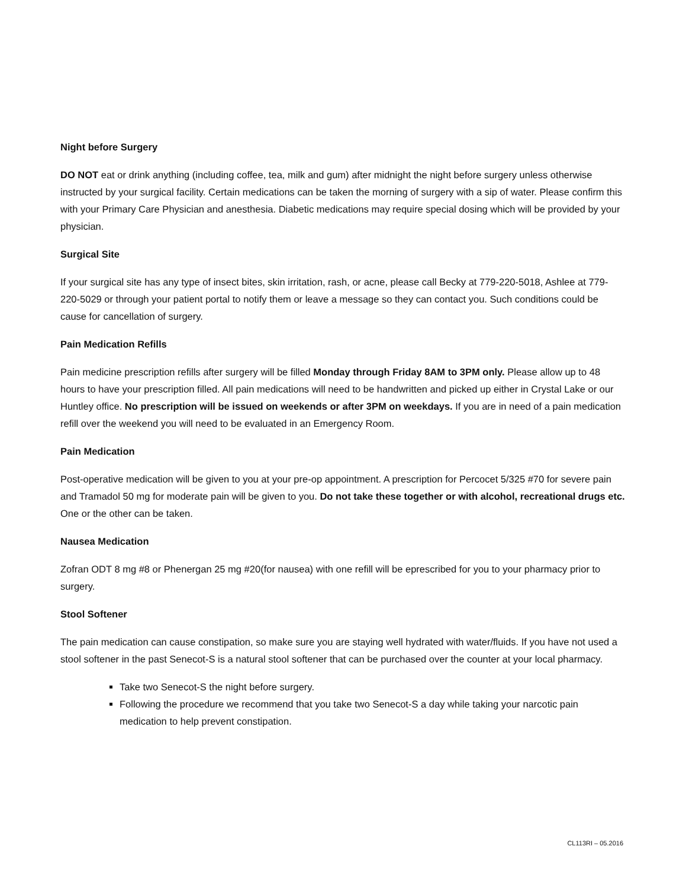Night before Surgery
DO NOT eat or drink anything (including coffee, tea, milk and gum) after midnight the night before surgery unless otherwise instructed by your surgical facility. Certain medications can be taken the morning of surgery with a sip of water. Please confirm this with your Primary Care Physician and anesthesia. Diabetic medications may require special dosing which will be provided by your physician.
Surgical Site
If your surgical site has any type of insect bites, skin irritation, rash, or acne, please call Becky at 779-220-5018, Ashlee at 779-220-5029 or through your patient portal to notify them or leave a message so they can contact you. Such conditions could be cause for cancellation of surgery.
Pain Medication Refills
Pain medicine prescription refills after surgery will be filled Monday through Friday 8AM to 3PM only. Please allow up to 48 hours to have your prescription filled. All pain medications will need to be handwritten and picked up either in Crystal Lake or our Huntley office. No prescription will be issued on weekends or after 3PM on weekdays. If you are in need of a pain medication refill over the weekend you will need to be evaluated in an Emergency Room.
Pain Medication
Post-operative medication will be given to you at your pre-op appointment. A prescription for Percocet 5/325 #70 for severe pain and Tramadol 50 mg for moderate pain will be given to you. Do not take these together or with alcohol, recreational drugs etc. One or the other can be taken.
Nausea Medication
Zofran ODT 8 mg #8 or Phenergan 25 mg #20(for nausea) with one refill will be eprescribed for you to your pharmacy prior to surgery.
Stool Softener
The pain medication can cause constipation, so make sure you are staying well hydrated with water/fluids. If you have not used a stool softener in the past Senecot-S is a natural stool softener that can be purchased over the counter at your local pharmacy.
Take two Senecot-S the night before surgery.
Following the procedure we recommend that you take two Senecot-S a day while taking your narcotic pain medication to help prevent constipation.
CL113RI – 05.2016